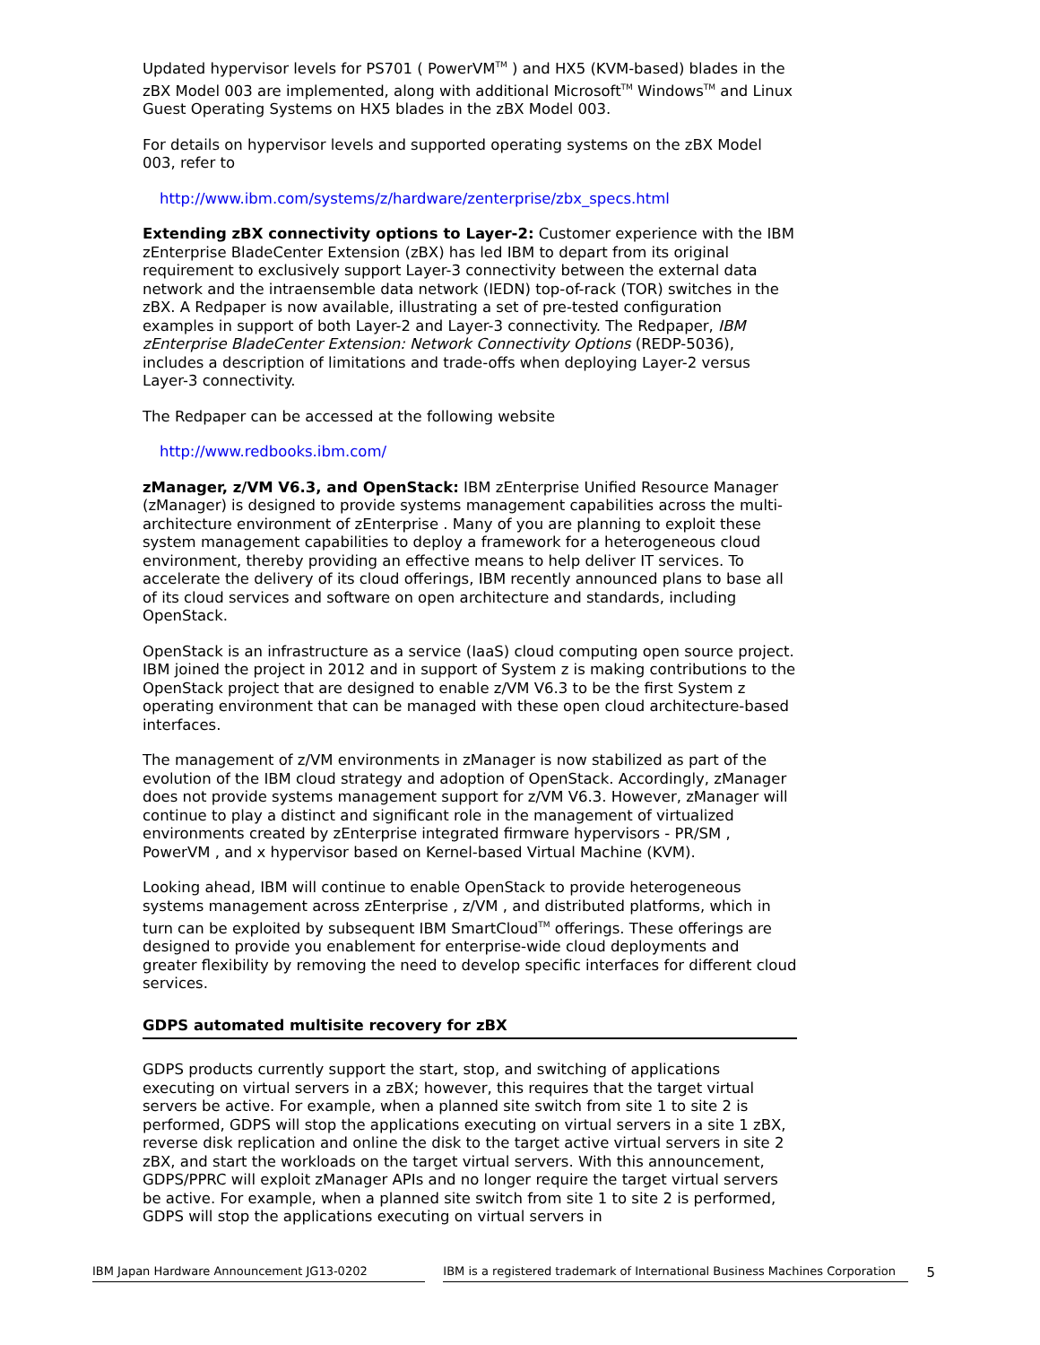Updated hypervisor levels for PS701 ( PowerVM<sup>TM</sup> ) and HX5 (KVM-based) blades in the zBX Model 003 are implemented, along with additional Microsoft<sup>TM</sup> Windows<sup>TM</sup> and Linux Guest Operating Systems on HX5 blades in the zBX Model 003.
For details on hypervisor levels and supported operating systems on the zBX Model 003, refer to
http://www.ibm.com/systems/z/hardware/zenterprise/zbx_specs.html
Extending zBX connectivity options to Layer-2: Customer experience with the IBM zEnterprise BladeCenter Extension (zBX) has led IBM to depart from its original requirement to exclusively support Layer-3 connectivity between the external data network and the intraensemble data network (IEDN) top-of-rack (TOR) switches in the zBX. A Redpaper is now available, illustrating a set of pre-tested configuration examples in support of both Layer-2 and Layer-3 connectivity. The Redpaper, IBM zEnterprise BladeCenter Extension: Network Connectivity Options (REDP-5036), includes a description of limitations and trade-offs when deploying Layer-2 versus Layer-3 connectivity.
The Redpaper can be accessed at the following website
http://www.redbooks.ibm.com/
zManager, z/VM V6.3, and OpenStack: IBM zEnterprise Unified Resource Manager (zManager) is designed to provide systems management capabilities across the multi-architecture environment of zEnterprise . Many of you are planning to exploit these system management capabilities to deploy a framework for a heterogeneous cloud environment, thereby providing an effective means to help deliver IT services. To accelerate the delivery of its cloud offerings, IBM recently announced plans to base all of its cloud services and software on open architecture and standards, including OpenStack.
OpenStack is an infrastructure as a service (IaaS) cloud computing open source project. IBM joined the project in 2012 and in support of System z is making contributions to the OpenStack project that are designed to enable z/VM V6.3 to be the first System z operating environment that can be managed with these open cloud architecture-based interfaces.
The management of z/VM environments in zManager is now stabilized as part of the evolution of the IBM cloud strategy and adoption of OpenStack. Accordingly, zManager does not provide systems management support for z/VM V6.3. However, zManager will continue to play a distinct and significant role in the management of virtualized environments created by zEnterprise integrated firmware hypervisors - PR/SM , PowerVM , and x hypervisor based on Kernel-based Virtual Machine (KVM).
Looking ahead, IBM will continue to enable OpenStack to provide heterogeneous systems management across zEnterprise , z/VM , and distributed platforms, which in turn can be exploited by subsequent IBM SmartCloud<sup>TM</sup> offerings. These offerings are designed to provide you enablement for enterprise-wide cloud deployments and greater flexibility by removing the need to develop specific interfaces for different cloud services.
GDPS automated multisite recovery for zBX
GDPS products currently support the start, stop, and switching of applications executing on virtual servers in a zBX; however, this requires that the target virtual servers be active. For example, when a planned site switch from site 1 to site 2 is performed, GDPS will stop the applications executing on virtual servers in a site 1 zBX, reverse disk replication and online the disk to the target active virtual servers in site 2 zBX, and start the workloads on the target virtual servers. With this announcement, GDPS/PPRC will exploit zManager APIs and no longer require the target virtual servers be active. For example, when a planned site switch from site 1 to site 2 is performed, GDPS will stop the applications executing on virtual servers in
IBM Japan Hardware Announcement JG13-0202 IBM is a registered trademark of International Business Machines Corporation 5